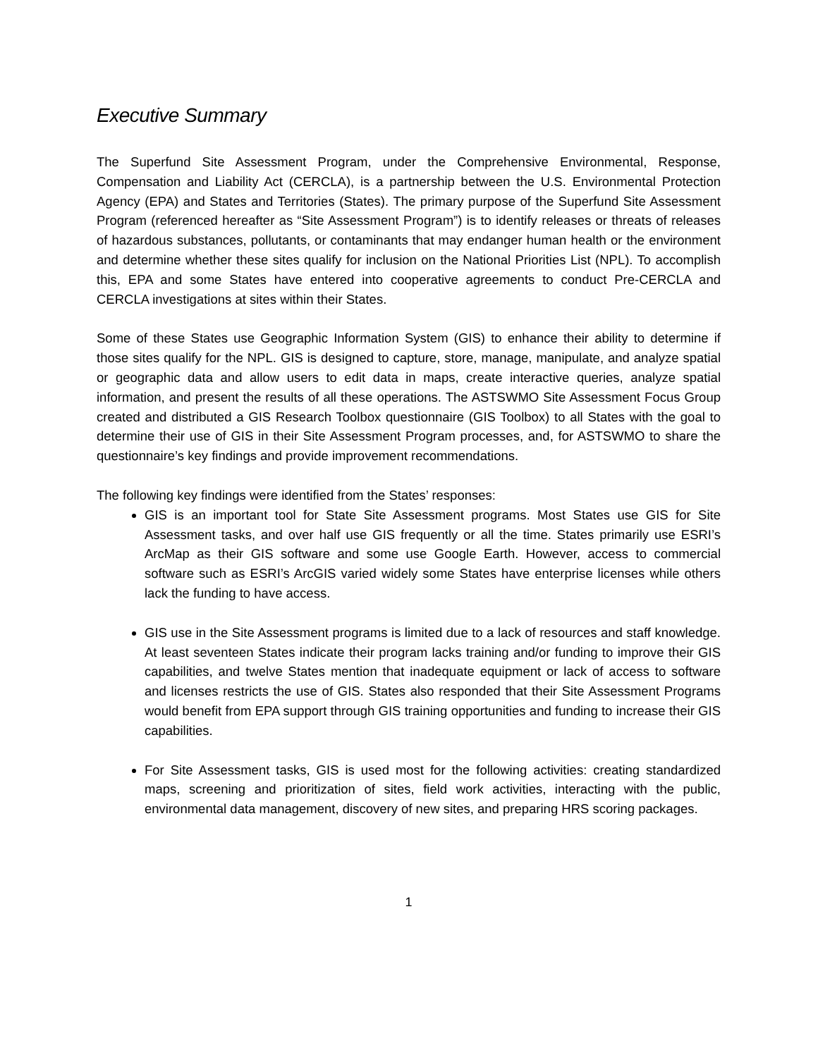Executive Summary
The Superfund Site Assessment Program, under the Comprehensive Environmental, Response, Compensation and Liability Act (CERCLA), is a partnership between the U.S. Environmental Protection Agency (EPA) and States and Territories (States). The primary purpose of the Superfund Site Assessment Program (referenced hereafter as “Site Assessment Program”) is to identify releases or threats of releases of hazardous substances, pollutants, or contaminants that may endanger human health or the environment and determine whether these sites qualify for inclusion on the National Priorities List (NPL). To accomplish this, EPA and some States have entered into cooperative agreements to conduct Pre-CERCLA and CERCLA investigations at sites within their States.
Some of these States use Geographic Information System (GIS) to enhance their ability to determine if those sites qualify for the NPL. GIS is designed to capture, store, manage, manipulate, and analyze spatial or geographic data and allow users to edit data in maps, create interactive queries, analyze spatial information, and present the results of all these operations. The ASTSWMO Site Assessment Focus Group created and distributed a GIS Research Toolbox questionnaire (GIS Toolbox) to all States with the goal to determine their use of GIS in their Site Assessment Program processes, and, for ASTSWMO to share the questionnaire’s key findings and provide improvement recommendations.
The following key findings were identified from the States’ responses:
GIS is an important tool for State Site Assessment programs. Most States use GIS for Site Assessment tasks, and over half use GIS frequently or all the time. States primarily use ESRI’s ArcMap as their GIS software and some use Google Earth. However, access to commercial software such as ESRI’s ArcGIS varied widely some States have enterprise licenses while others lack the funding to have access.
GIS use in the Site Assessment programs is limited due to a lack of resources and staff knowledge. At least seventeen States indicate their program lacks training and/or funding to improve their GIS capabilities, and twelve States mention that inadequate equipment or lack of access to software and licenses restricts the use of GIS. States also responded that their Site Assessment Programs would benefit from EPA support through GIS training opportunities and funding to increase their GIS capabilities.
For Site Assessment tasks, GIS is used most for the following activities: creating standardized maps, screening and prioritization of sites, field work activities, interacting with the public, environmental data management, discovery of new sites, and preparing HRS scoring packages.
1